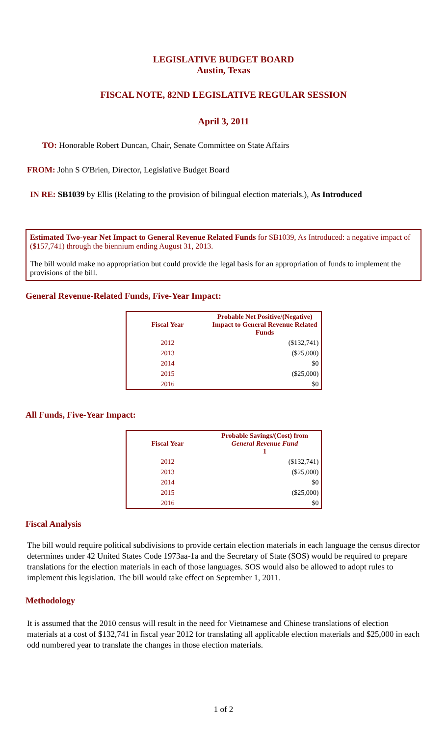LEGISLATIVE BUDGET BOARD
Austin, Texas
FISCAL NOTE, 82ND LEGISLATIVE REGULAR SESSION
April 3, 2011
TO: Honorable Robert Duncan, Chair, Senate Committee on State Affairs
FROM: John S O'Brien, Director, Legislative Budget Board
IN RE: SB1039 by Ellis (Relating to the provision of bilingual election materials.), As Introduced
Estimated Two-year Net Impact to General Revenue Related Funds for SB1039, As Introduced: a negative impact of ($157,741) through the biennium ending August 31, 2013.
The bill would make no appropriation but could provide the legal basis for an appropriation of funds to implement the provisions of the bill.
General Revenue-Related Funds, Five-Year Impact:
| Fiscal Year | Probable Net Positive/(Negative) Impact to General Revenue Related Funds |
| --- | --- |
| 2012 | ($132,741) |
| 2013 | ($25,000) |
| 2014 | $0 |
| 2015 | ($25,000) |
| 2016 | $0 |
All Funds, Five-Year Impact:
| Fiscal Year | Probable Savings/(Cost) from General Revenue Fund 1 |
| --- | --- |
| 2012 | ($132,741) |
| 2013 | ($25,000) |
| 2014 | $0 |
| 2015 | ($25,000) |
| 2016 | $0 |
Fiscal Analysis
The bill would require political subdivisions to provide certain election materials in each language the census director determines under 42 United States Code 1973aa-1a and the Secretary of State (SOS) would be required to prepare translations for the election materials in each of those languages. SOS would also be allowed to adopt rules to implement this legislation. The bill would take effect on September 1, 2011.
Methodology
It is assumed that the 2010 census will result in the need for Vietnamese and Chinese translations of election materials at a cost of $132,741 in fiscal year 2012 for translating all applicable election materials and $25,000 in each odd numbered year to translate the changes in those election materials.
1 of 2